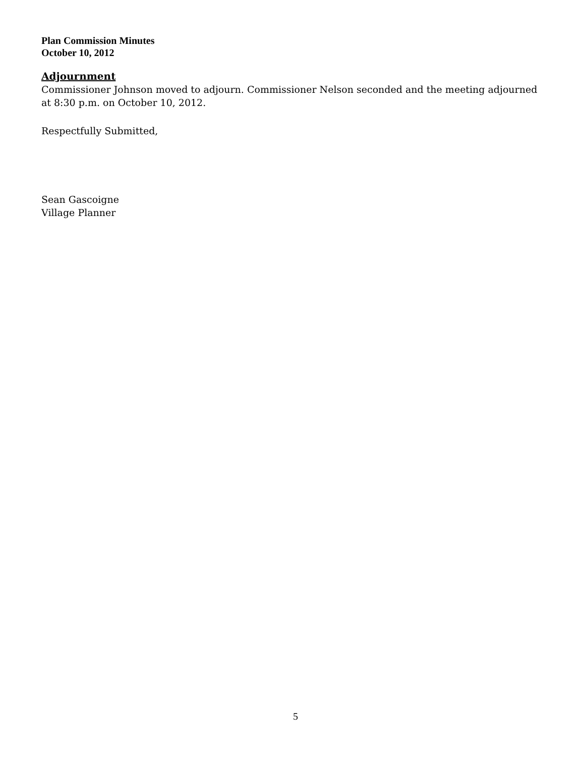Plan Commission Minutes
October 10, 2012
Adjournment
Commissioner Johnson moved to adjourn. Commissioner Nelson seconded and the meeting adjourned at 8:30 p.m. on October 10, 2012.
Respectfully Submitted,
Sean Gascoigne
Village Planner
5